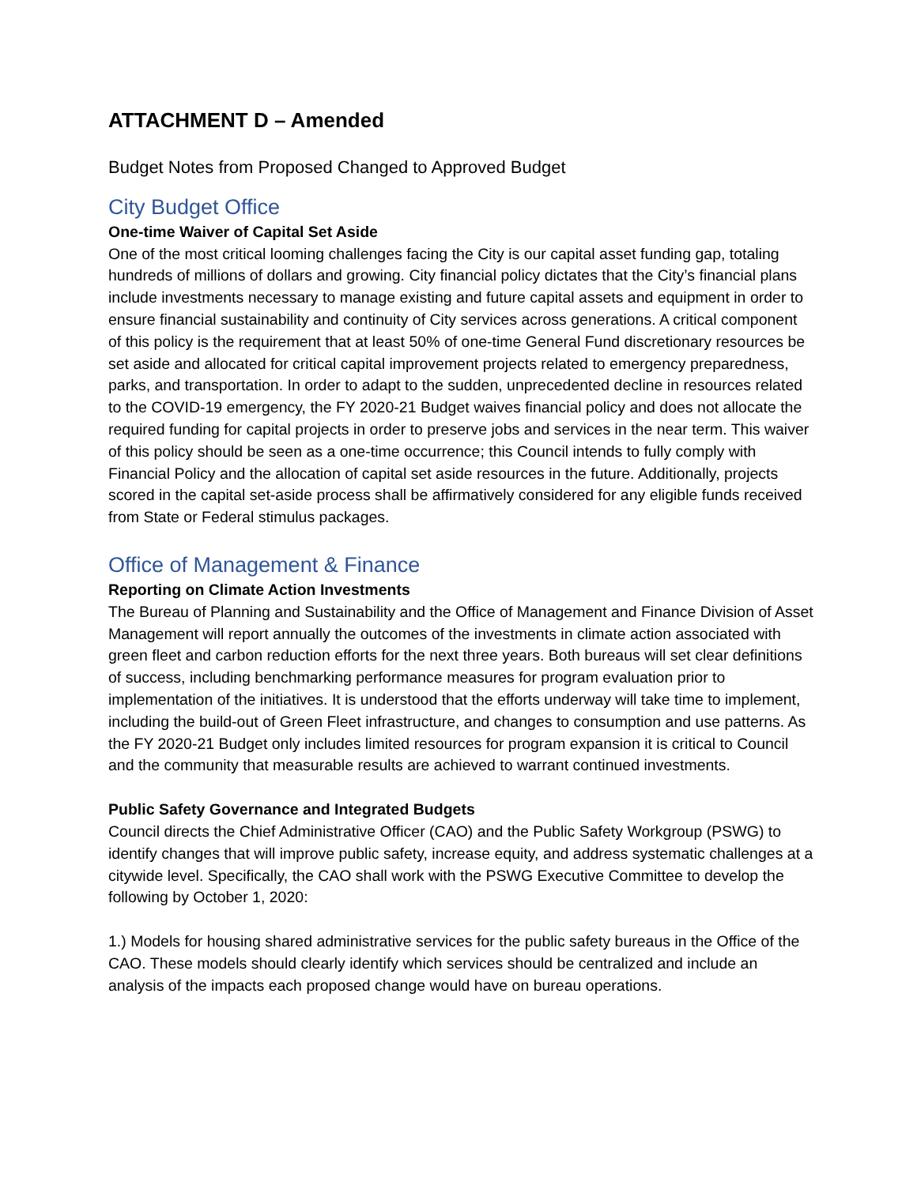ATTACHMENT D – Amended
Budget Notes from Proposed Changed to Approved Budget
City Budget Office
One-time Waiver of Capital Set Aside
One of the most critical looming challenges facing the City is our capital asset funding gap, totaling hundreds of millions of dollars and growing. City financial policy dictates that the City’s financial plans include investments necessary to manage existing and future capital assets and equipment in order to ensure financial sustainability and continuity of City services across generations. A critical component of this policy is the requirement that at least 50% of one-time General Fund discretionary resources be set aside and allocated for critical capital improvement projects related to emergency preparedness, parks, and transportation. In order to adapt to the sudden, unprecedented decline in resources related to the COVID-19 emergency, the FY 2020-21 Budget waives financial policy and does not allocate the required funding for capital projects in order to preserve jobs and services in the near term. This waiver of this policy should be seen as a one-time occurrence; this Council intends to fully comply with Financial Policy and the allocation of capital set aside resources in the future. Additionally, projects scored in the capital set-aside process shall be affirmatively considered for any eligible funds received from State or Federal stimulus packages.
Office of Management & Finance
Reporting on Climate Action Investments
The Bureau of Planning and Sustainability and the Office of Management and Finance Division of Asset Management will report annually the outcomes of the investments in climate action associated with green fleet and carbon reduction efforts for the next three years. Both bureaus will set clear definitions of success, including benchmarking performance measures for program evaluation prior to implementation of the initiatives. It is understood that the efforts underway will take time to implement, including the build-out of Green Fleet infrastructure, and changes to consumption and use patterns. As the FY 2020-21 Budget only includes limited resources for program expansion it is critical to Council and the community that measurable results are achieved to warrant continued investments.
Public Safety Governance and Integrated Budgets
Council directs the Chief Administrative Officer (CAO) and the Public Safety Workgroup (PSWG) to identify changes that will improve public safety, increase equity, and address systematic challenges at a citywide level. Specifically, the CAO shall work with the PSWG Executive Committee to develop the following by October 1, 2020:
1.) Models for housing shared administrative services for the public safety bureaus in the Office of the CAO. These models should clearly identify which services should be centralized and include an analysis of the impacts each proposed change would have on bureau operations.